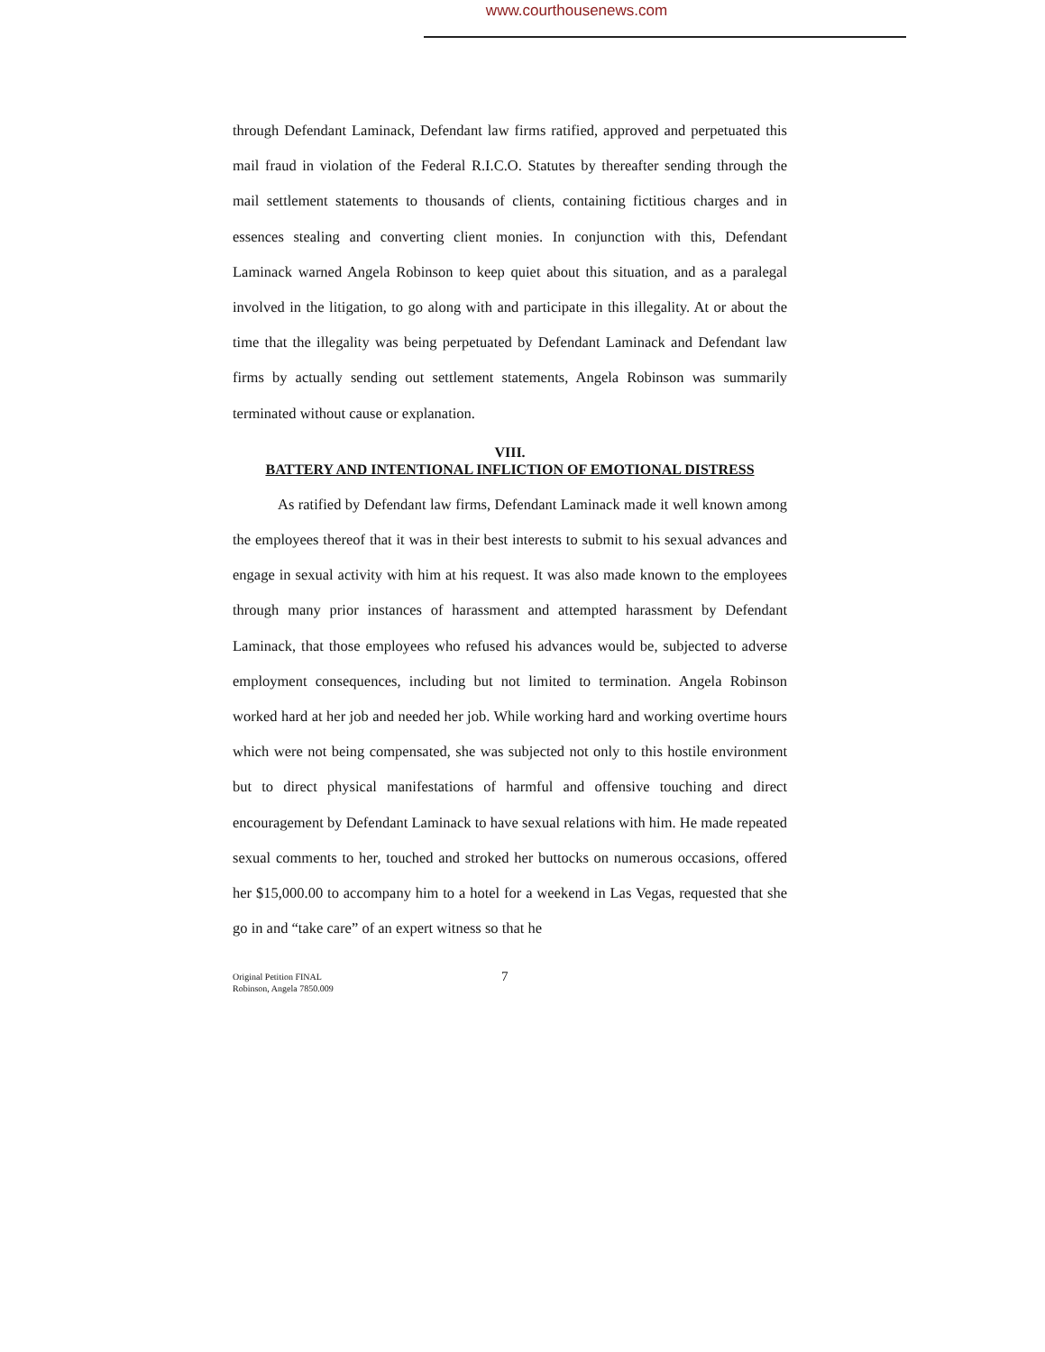www.courthousenews.com
through Defendant Laminack, Defendant law firms ratified, approved and perpetuated this mail fraud in violation of the Federal R.I.C.O. Statutes by thereafter sending through the mail settlement statements to thousands of clients, containing fictitious charges and in essences stealing and converting client monies. In conjunction with this, Defendant Laminack warned Angela Robinson to keep quiet about this situation, and as a paralegal involved in the litigation, to go along with and participate in this illegality. At or about the time that the illegality was being perpetuated by Defendant Laminack and Defendant law firms by actually sending out settlement statements, Angela Robinson was summarily terminated without cause or explanation.
VIII.
BATTERY AND INTENTIONAL INFLICTION OF EMOTIONAL DISTRESS
As ratified by Defendant law firms, Defendant Laminack made it well known among the employees thereof that it was in their best interests to submit to his sexual advances and engage in sexual activity with him at his request. It was also made known to the employees through many prior instances of harassment and attempted harassment by Defendant Laminack, that those employees who refused his advances would be, subjected to adverse employment consequences, including but not limited to termination. Angela Robinson worked hard at her job and needed her job. While working hard and working overtime hours which were not being compensated, she was subjected not only to this hostile environment but to direct physical manifestations of harmful and offensive touching and direct encouragement by Defendant Laminack to have sexual relations with him. He made repeated sexual comments to her, touched and stroked her buttocks on numerous occasions, offered her $15,000.00 to accompany him to a hotel for a weekend in Las Vegas, requested that she go in and “take care” of an expert witness so that he
Original Petition FINAL
Robinson, Angela 7850.009
7